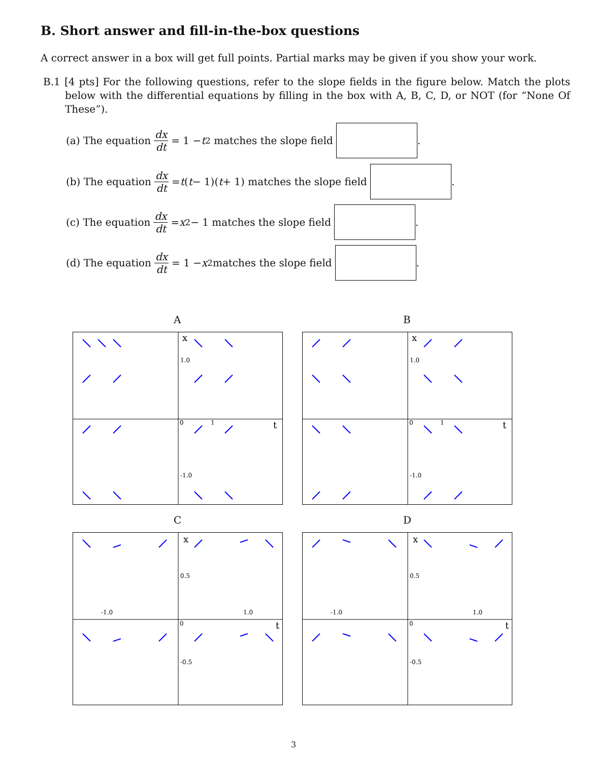B. Short answer and fill-in-the-box questions
A correct answer in a box will get full points. Partial marks may be given if you show your work.
B.1 [4 pts] For the following questions, refer to the slope fields in the figure below. Match the plots below with the differential equations by filling in the box with A, B, C, D, or NOT (for “None Of These”).
(a) The equation dx dt = 1 − t<sup>2</sup> matches the slope field
.
(b) The equation dx dt = t (t − 1)(t + 1) matches the slope field
.
(c) The equation dx dt = x<sup>2</sup> − 1 matches the slope field
.
(d) The equation dx dt = 1 − x<sup>2</sup> matches the slope field
.
A B
C D
x
t
1.0
-1.0
0
1
x
t
1.0
-1.0
0
1
x
t
0.5
-0.5
-1.0
1.0
0
x
t
0.5
-0.5
-1.0
1.0
0
3